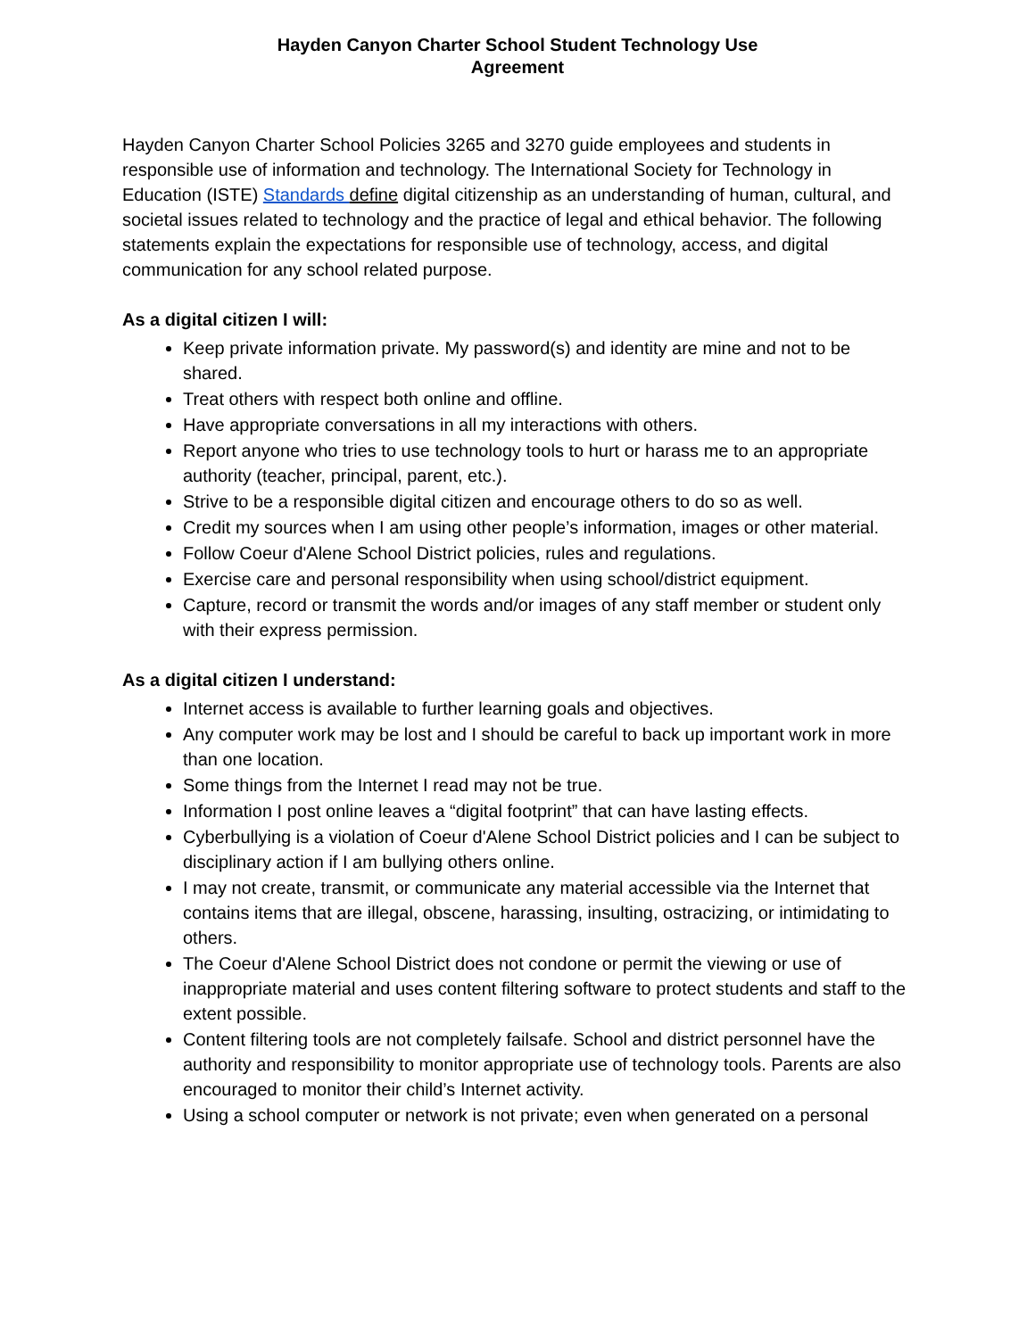Hayden Canyon Charter School Student Technology Use
Agreement
Hayden Canyon Charter School Policies 3265 and 3270 guide employees and students in responsible use of information and technology. The International Society for Technology in Education (ISTE) Standards define digital citizenship as an understanding of human, cultural, and societal issues related to technology and the practice of legal and ethical behavior. The following statements explain the expectations for responsible use of technology, access, and digital communication for any school related purpose.
As a digital citizen I will:
Keep private information private. My password(s) and identity are mine and not to be shared.
Treat others with respect both online and offline.
Have appropriate conversations in all my interactions with others.
Report anyone who tries to use technology tools to hurt or harass me to an appropriate authority (teacher, principal, parent, etc.).
Strive to be a responsible digital citizen and encourage others to do so as well.
Credit my sources when I am using other people’s information, images or other material.
Follow Coeur d'Alene School District policies, rules and regulations.
Exercise care and personal responsibility when using school/district equipment.
Capture, record or transmit the words and/or images of any staff member or student only with their express permission.
As a digital citizen I understand:
Internet access is available to further learning goals and objectives.
Any computer work may be lost and I should be careful to back up important work in more than one location.
Some things from the Internet I read may not be true.
Information I post online leaves a “digital footprint” that can have lasting effects.
Cyberbullying is a violation of Coeur d'Alene School District policies and I can be subject to disciplinary action if I am bullying others online.
I may not create, transmit, or communicate any material accessible via the Internet that contains items that are illegal, obscene, harassing, insulting, ostracizing, or intimidating to others.
The Coeur d'Alene School District does not condone or permit the viewing or use of inappropriate material and uses content filtering software to protect students and staff to the extent possible.
Content filtering tools are not completely failsafe. School and district personnel have the authority and responsibility to monitor appropriate use of technology tools. Parents are also encouraged to monitor their child’s Internet activity.
Using a school computer or network is not private; even when generated on a personal